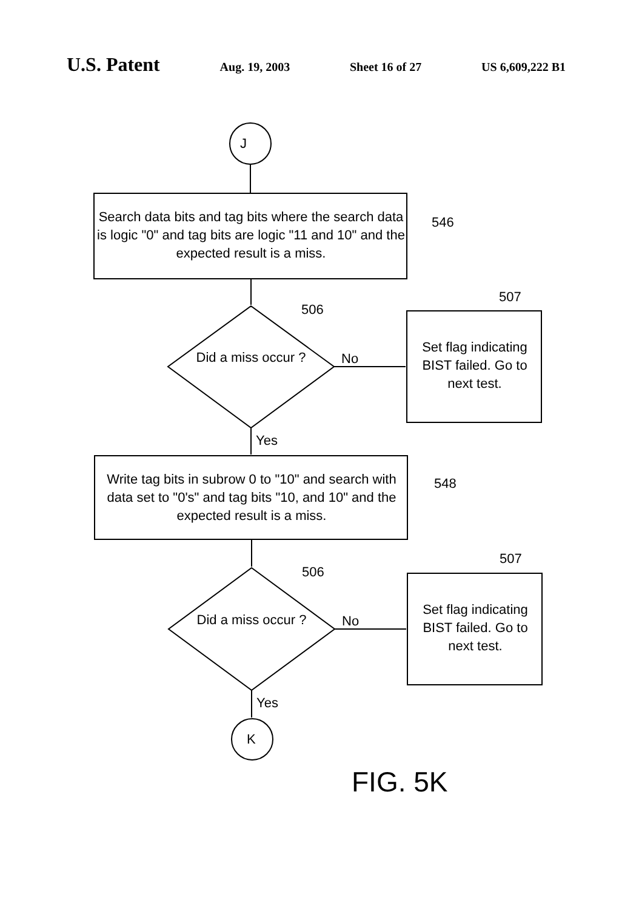U.S. Patent Aug. 19, 2003 Sheet 16 of 27 US 6,609,222 B1
J
Search data bits and tag bits where the search data is logic "0" and tag bits are logic "11 and 10" and the expected result is a miss.
546
506
507
Did a miss occur ?
No
Set flag indicating BIST failed. Go to next test.
Yes
Write tag bits in subrow 0 to "10" and search with data set to "0's" and tag bits "10, and 10" and the expected result is a miss.
548
506
507
Did a miss occur ?
No
Set flag indicating BIST failed. Go to next test.
Yes
K
FIG. 5K